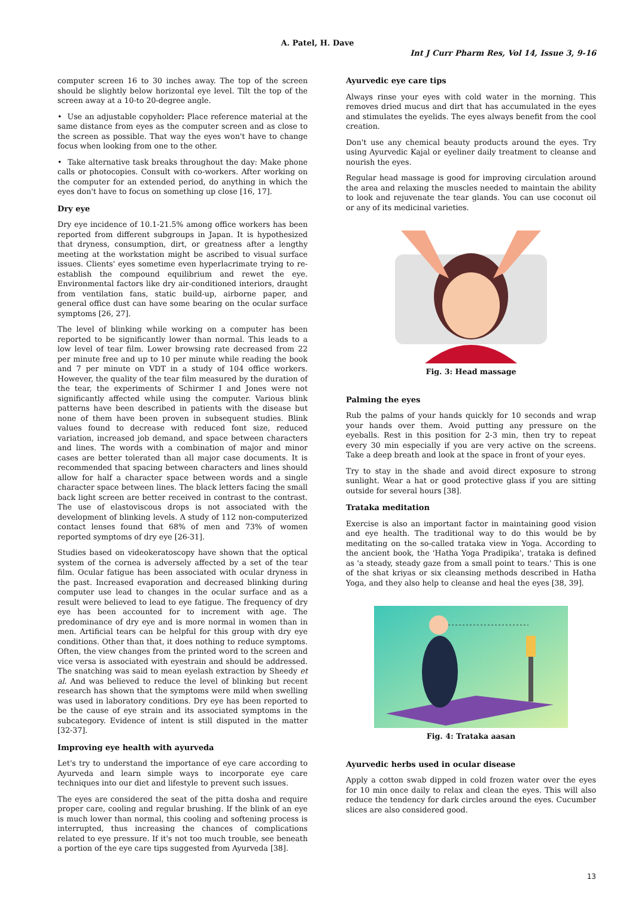A. Patel, H. Dave
Int J Curr Pharm Res, Vol 14, Issue 3, 9-16
computer screen 16 to 30 inches away. The top of the screen should be slightly below horizontal eye level. Tilt the top of the screen away at a 10-to 20-degree angle.
• Use an adjustable copyholder: Place reference material at the same distance from eyes as the computer screen and as close to the screen as possible. That way the eyes won't have to change focus when looking from one to the other.
• Take alternative task breaks throughout the day: Make phone calls or photocopies. Consult with co-workers. After working on the computer for an extended period, do anything in which the eyes don't have to focus on something up close [16, 17].
Dry eye
Dry eye incidence of 10.1-21.5% among office workers has been reported from different subgroups in Japan. It is hypothesized that dryness, consumption, dirt, or greatness after a lengthy meeting at the workstation might be ascribed to visual surface issues. Clients' eyes sometime even hyperlacrimate trying to re-establish the compound equilibrium and rewet the eye. Environmental factors like dry air-conditioned interiors, draught from ventilation fans, static build-up, airborne paper, and general office dust can have some bearing on the ocular surface symptoms [26, 27].
The level of blinking while working on a computer has been reported to be significantly lower than normal. This leads to a low level of tear film. Lower browsing rate decreased from 22 per minute free and up to 10 per minute while reading the book and 7 per minute on VDT in a study of 104 office workers. However, the quality of the tear film measured by the duration of the tear, the experiments of Schirmer I and Jones were not significantly affected while using the computer. Various blink patterns have been described in patients with the disease but none of them have been proven in subsequent studies. Blink values found to decrease with reduced font size, reduced variation, increased job demand, and space between characters and lines. The words with a combination of major and minor cases are better tolerated than all major case documents. It is recommended that spacing between characters and lines should allow for half a character space between words and a single character space between lines. The black letters facing the small back light screen are better received in contrast to the contrast. The use of elastoviscous drops is not associated with the development of blinking levels. A study of 112 non-computerized contact lenses found that 68% of men and 73% of women reported symptoms of dry eye [26-31].
Studies based on videokeratoscopy have shown that the optical system of the cornea is adversely affected by a set of the tear film. Ocular fatigue has been associated with ocular dryness in the past. Increased evaporation and decreased blinking during computer use lead to changes in the ocular surface and as a result were believed to lead to eye fatigue. The frequency of dry eye has been accounted for to increment with age. The predominance of dry eye and is more normal in women than in men. Artificial tears can be helpful for this group with dry eye conditions. Other than that, it does nothing to reduce symptoms. Often, the view changes from the printed word to the screen and vice versa is associated with eyestrain and should be addressed. The snatching was said to mean eyelash extraction by Sheedy et al. And was believed to reduce the level of blinking but recent research has shown that the symptoms were mild when swelling was used in laboratory conditions. Dry eye has been reported to be the cause of eye strain and its associated symptoms in the subcategory. Evidence of intent is still disputed in the matter [32-37].
Improving eye health with ayurveda
Let's try to understand the importance of eye care according to Ayurveda and learn simple ways to incorporate eye care techniques into our diet and lifestyle to prevent such issues.
The eyes are considered the seat of the pitta dosha and require proper care, cooling and regular brushing. If the blink of an eye is much lower than normal, this cooling and softening process is interrupted, thus increasing the chances of complications related to eye pressure. If it's not too much trouble, see beneath a portion of the eye care tips suggested from Ayurveda [38].
Ayurvedic eye care tips
Always rinse your eyes with cold water in the morning. This removes dried mucus and dirt that has accumulated in the eyes and stimulates the eyelids. The eyes always benefit from the cool creation.
Don't use any chemical beauty products around the eyes. Try using Ayurvedic Kajal or eyeliner daily treatment to cleanse and nourish the eyes.
Regular head massage is good for improving circulation around the area and relaxing the muscles needed to maintain the ability to look and rejuvenate the tear glands. You can use coconut oil or any of its medicinal varieties.
Fig. 3: Head massage
Palming the eyes
Rub the palms of your hands quickly for 10 seconds and wrap your hands over them. Avoid putting any pressure on the eyeballs. Rest in this position for 2-3 min, then try to repeat every 30 min especially if you are very active on the screens. Take a deep breath and look at the space in front of your eyes.
Try to stay in the shade and avoid direct exposure to strong sunlight. Wear a hat or good protective glass if you are sitting outside for several hours [38].
Trataka meditation
Exercise is also an important factor in maintaining good vision and eye health. The traditional way to do this would be by meditating on the so-called trataka view in Yoga. According to the ancient book, the 'Hatha Yoga Pradipika', trataka is defined as 'a steady, steady gaze from a small point to tears.' This is one of the shat kriyas or six cleansing methods described in Hatha Yoga, and they also help to cleanse and heal the eyes [38, 39].
Fig. 4: Trataka aasan
Ayurvedic herbs used in ocular disease
Apply a cotton swab dipped in cold frozen water over the eyes for 10 min once daily to relax and clean the eyes. This will also reduce the tendency for dark circles around the eyes. Cucumber slices are also considered good.
13